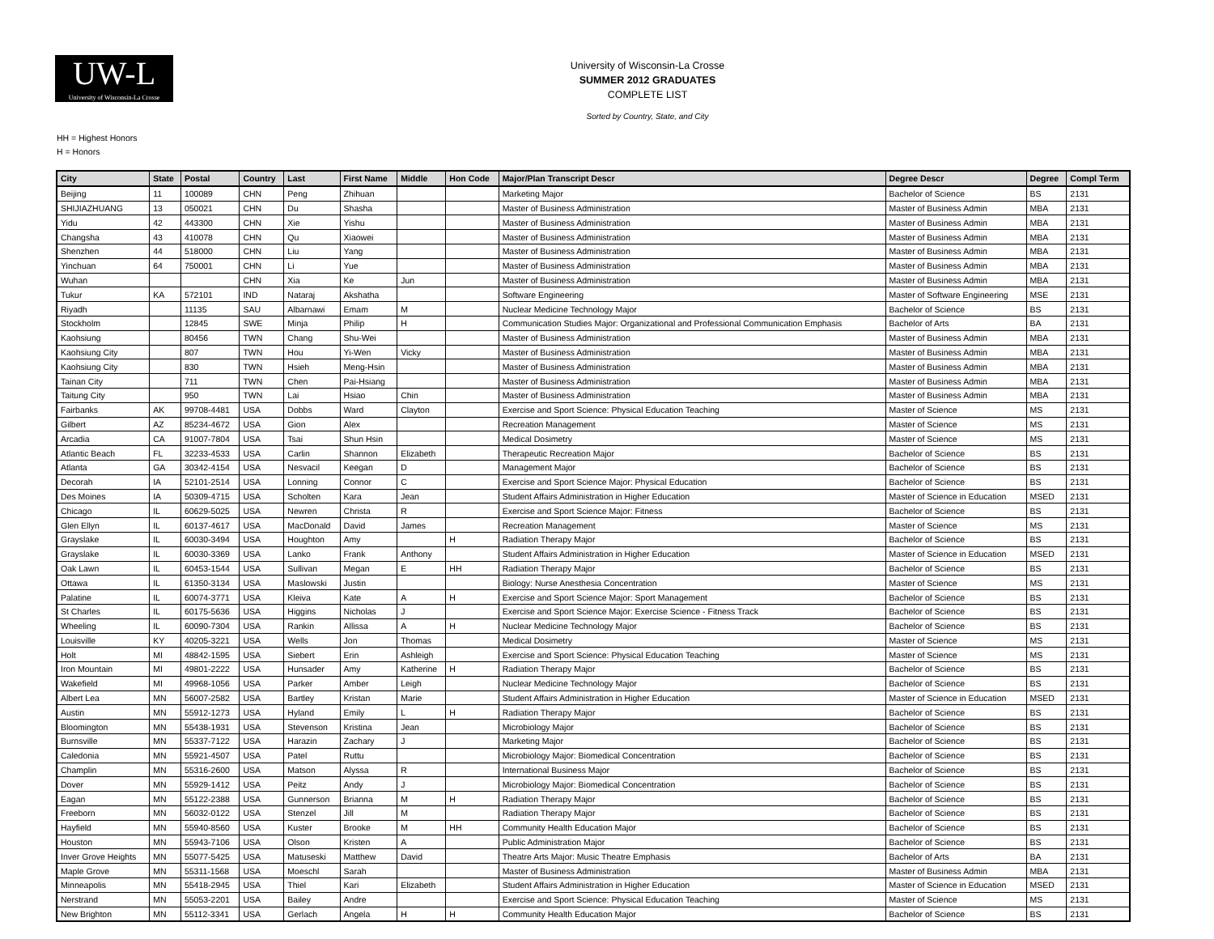UW-L
University of Wisconsin-La Crosse
University of Wisconsin-La Crosse
SUMMER 2012 GRADUATES
COMPLETE LIST
Sorted by Country, State, and City
HH = Highest Honors
H = Honors
| City | State | Postal | Country | Last | First Name | Middle | Hon Code | Major/Plan Transcript Descr | Degree Descr | Degree | Compl Term |
| --- | --- | --- | --- | --- | --- | --- | --- | --- | --- | --- | --- |
| Beijing | 11 | 100089 | CHN | Peng | Zhihuan | | | Marketing Major | Bachelor of Science | BS | 2131 |
| SHIJIAZHUANG | 13 | 050021 | CHN | Du | Shasha | | | Master of Business Administration | Master of Business Admin | MBA | 2131 |
| Yidu | 42 | 443300 | CHN | Xie | Yishu | | | Master of Business Administration | Master of Business Admin | MBA | 2131 |
| Changsha | 43 | 410078 | CHN | Qu | Xiaowei | | | Master of Business Administration | Master of Business Admin | MBA | 2131 |
| Shenzhen | 44 | 518000 | CHN | Liu | Yang | | | Master of Business Administration | Master of Business Admin | MBA | 2131 |
| Yinchuan | 64 | 750001 | CHN | Li | Yue | | | Master of Business Administration | Master of Business Admin | MBA | 2131 |
| Wuhan | | | CHN | Xia | Ke | Jun | | Master of Business Administration | Master of Business Admin | MBA | 2131 |
| Tukur | KA | 572101 | IND | Nataraj | Akshatha | | | Software Engineering | Master of Software Engineering | MSE | 2131 |
| Riyadh | | 11135 | SAU | Albarnawi | Emam | M | | Nuclear Medicine Technology Major | Bachelor of Science | BS | 2131 |
| Stockholm | | 12845 | SWE | Minja | Philip | H | | Communication Studies Major: Organizational and Professional Communication Emphasis | Bachelor of Arts | BA | 2131 |
| Kaohsiung | | 80456 | TWN | Chang | Shu-Wei | | | Master of Business Administration | Master of Business Admin | MBA | 2131 |
| Kaohsiung City | | 807 | TWN | Hou | Yi-Wen | Vicky | | Master of Business Administration | Master of Business Admin | MBA | 2131 |
| Kaohsiung City | | 830 | TWN | Hsieh | Meng-Hsin | | | Master of Business Administration | Master of Business Admin | MBA | 2131 |
| Tainan City | | 711 | TWN | Chen | Pai-Hsiang | | | Master of Business Administration | Master of Business Admin | MBA | 2131 |
| Taitung City | | 950 | TWN | Lai | Hsiao | Chin | | Master of Business Administration | Master of Business Admin | MBA | 2131 |
| Fairbanks | AK | 99708-4481 | USA | Dobbs | Ward | Clayton | | Exercise and Sport Science: Physical Education Teaching | Master of Science | MS | 2131 |
| Gilbert | AZ | 85234-4672 | USA | Gion | Alex | | | Recreation Management | Master of Science | MS | 2131 |
| Arcadia | CA | 91007-7804 | USA | Tsai | Shun Hsin | | | Medical Dosimetry | Master of Science | MS | 2131 |
| Atlantic Beach | FL | 32233-4533 | USA | Carlin | Shannon | Elizabeth | | Therapeutic Recreation Major | Bachelor of Science | BS | 2131 |
| Atlanta | GA | 30342-4154 | USA | Nesvacil | Keegan | D | | Management Major | Bachelor of Science | BS | 2131 |
| Decorah | IA | 52101-2514 | USA | Lonning | Connor | C | | Exercise and Sport Science Major: Physical Education | Bachelor of Science | BS | 2131 |
| Des Moines | IA | 50309-4715 | USA | Scholten | Kara | Jean | | Student Affairs Administration in Higher Education | Master of Science in Education | MSED | 2131 |
| Chicago | IL | 60629-5025 | USA | Newren | Christa | R | | Exercise and Sport Science Major: Fitness | Bachelor of Science | BS | 2131 |
| Glen Ellyn | IL | 60137-4617 | USA | MacDonald | David | James | | Recreation Management | Master of Science | MS | 2131 |
| Grayslake | IL | 60030-3494 | USA | Houghton | Amy | | H | Radiation Therapy Major | Bachelor of Science | BS | 2131 |
| Grayslake | IL | 60030-3369 | USA | Lanko | Frank | Anthony | | Student Affairs Administration in Higher Education | Master of Science in Education | MSED | 2131 |
| Oak Lawn | IL | 60453-1544 | USA | Sullivan | Megan | E | HH | Radiation Therapy Major | Bachelor of Science | BS | 2131 |
| Ottawa | IL | 61350-3134 | USA | Maslowski | Justin | | | Biology: Nurse Anesthesia Concentration | Master of Science | MS | 2131 |
| Palatine | IL | 60074-3771 | USA | Kleiva | Kate | A | H | Exercise and Sport Science Major: Sport Management | Bachelor of Science | BS | 2131 |
| St Charles | IL | 60175-5636 | USA | Higgins | Nicholas | J | | Exercise and Sport Science Major: Exercise Science - Fitness Track | Bachelor of Science | BS | 2131 |
| Wheeling | IL | 60090-7304 | USA | Rankin | Allissa | A | H | Nuclear Medicine Technology Major | Bachelor of Science | BS | 2131 |
| Louisville | KY | 40205-3221 | USA | Wells | Jon | Thomas | | Medical Dosimetry | Master of Science | MS | 2131 |
| Holt | MI | 48842-1595 | USA | Siebert | Erin | Ashleigh | | Exercise and Sport Science: Physical Education Teaching | Master of Science | MS | 2131 |
| Iron Mountain | MI | 49801-2222 | USA | Hunsader | Amy | Katherine | H | Radiation Therapy Major | Bachelor of Science | BS | 2131 |
| Wakefield | MI | 49968-1056 | USA | Parker | Amber | Leigh | | Nuclear Medicine Technology Major | Bachelor of Science | BS | 2131 |
| Albert Lea | MN | 56007-2582 | USA | Bartley | Kristan | Marie | | Student Affairs Administration in Higher Education | Master of Science in Education | MSED | 2131 |
| Austin | MN | 55912-1273 | USA | Hyland | Emily | L | H | Radiation Therapy Major | Bachelor of Science | BS | 2131 |
| Bloomington | MN | 55438-1931 | USA | Stevenson | Kristina | Jean | | Microbiology Major | Bachelor of Science | BS | 2131 |
| Burnsville | MN | 55337-7122 | USA | Harazin | Zachary | J | | Marketing Major | Bachelor of Science | BS | 2131 |
| Caledonia | MN | 55921-4507 | USA | Patel | Ruttu | | | Microbiology Major: Biomedical Concentration | Bachelor of Science | BS | 2131 |
| Champlin | MN | 55316-2600 | USA | Matson | Alyssa | R | | International Business Major | Bachelor of Science | BS | 2131 |
| Dover | MN | 55929-1412 | USA | Peitz | Andy | J | | Microbiology Major: Biomedical Concentration | Bachelor of Science | BS | 2131 |
| Eagan | MN | 55122-2388 | USA | Gunnerson | Brianna | M | H | Radiation Therapy Major | Bachelor of Science | BS | 2131 |
| Freeborn | MN | 56032-0122 | USA | Stenzel | Jill | M | | Radiation Therapy Major | Bachelor of Science | BS | 2131 |
| Hayfield | MN | 55940-8560 | USA | Kuster | Brooke | M | HH | Community Health Education Major | Bachelor of Science | BS | 2131 |
| Houston | MN | 55943-7106 | USA | Olson | Kristen | A | | Public Administration Major | Bachelor of Science | BS | 2131 |
| Inver Grove Heights | MN | 55077-5425 | USA | Matuseski | Matthew | David | | Theatre Arts Major: Music Theatre Emphasis | Bachelor of Arts | BA | 2131 |
| Maple Grove | MN | 55311-1568 | USA | Moeschl | Sarah | | | Master of Business Administration | Master of Business Admin | MBA | 2131 |
| Minneapolis | MN | 55418-2945 | USA | Thiel | Kari | Elizabeth | | Student Affairs Administration in Higher Education | Master of Science in Education | MSED | 2131 |
| Nerstrand | MN | 55053-2201 | USA | Bailey | Andre | | | Exercise and Sport Science: Physical Education Teaching | Master of Science | MS | 2131 |
| New Brighton | MN | 55112-3341 | USA | Gerlach | Angela | H | H | Community Health Education Major | Bachelor of Science | BS | 2131 |